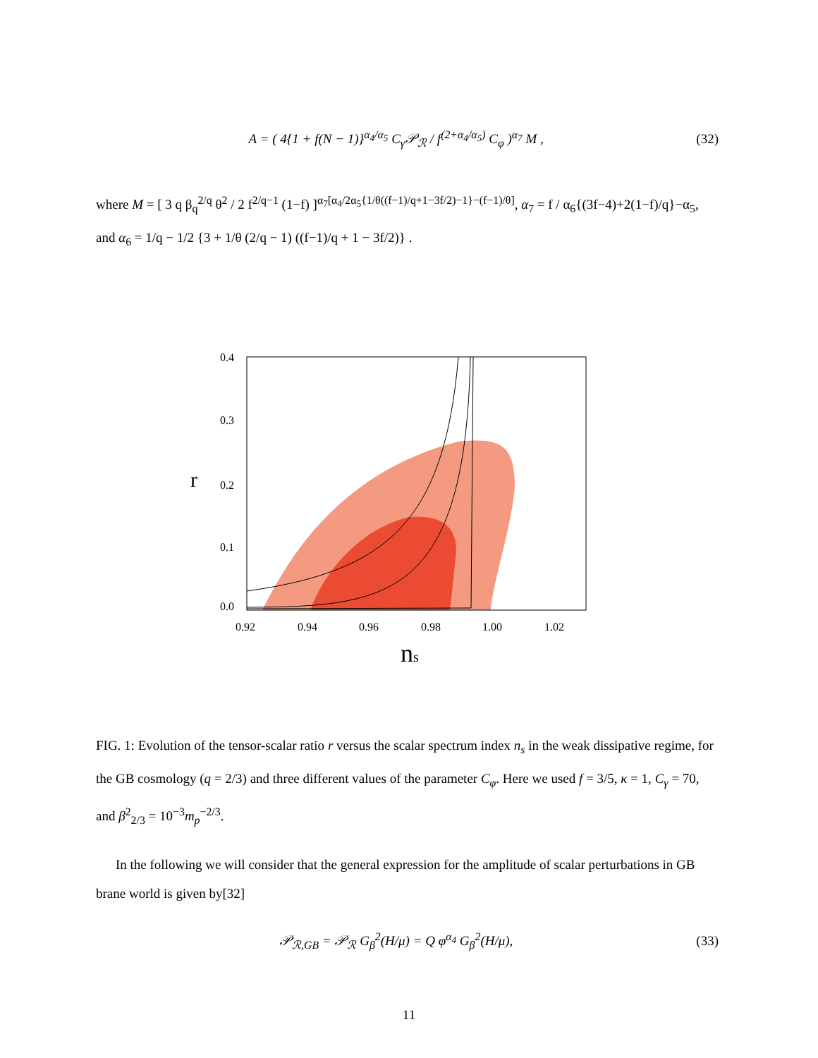A = ( 4{1 + f(N − 1)}<sup>α<sub>4</sub>/α<sub>5</sub></sup> C<sub>γ</sub>𝒫<sub>ℛ</sub> / f<sup>(2+α<sub>4</sub>/α<sub>5</sub>)</sup> C<sub>φ</sub> )<sup>α<sub>7</sub></sup> M , (32)
where M = [ 3 q β<sub>q</sub><sup>2/q</sup> θ<sup>2</sup> / 2 f<sup>2/q−1</sup> (1−f) ]<sup>α<sub>7</sub>[α<sub>4</sub>/2α<sub>5</sub>{1/θ((f−1)/q+1−3f/2)−1}−(f−1)/θ]</sup>, α<sub>7</sub> = f / α<sub>6</sub>{(3f−4)+2(1−f)/q}−α<sub>5</sub>, and α<sub>6</sub> = 1/q − 1/2 {3 + 1/θ (2/q − 1) ((f−1)/q + 1 − 3f/2)} .
0.4
0.3
0.2
0.1
0.0
0.92
0.94
0.96
0.98
1.00
1.02
r
ns
FIG. 1: Evolution of the tensor-scalar ratio r versus the scalar spectrum index n<sub>s</sub> in the weak dissipative regime, for the GB cosmology (q = 2/3) and three different values of the parameter C<sub>φ</sub>. Here we used f = 3/5, κ = 1, C<sub>γ</sub> = 70, and β<sup>2</sup><sub>2/3</sub> = 10<sup>−3</sup>m<sub>p</sub><sup>−2/3</sup>.
In the following we will consider that the general expression for the amplitude of scalar perturbations in GB brane world is given by[32]
𝒫<sub>ℛ,GB</sub> = 𝒫<sub>ℛ</sub> G<sub>β</sub><sup>2</sup>(H/μ) = Q φ<sup>α<sub>4</sub></sup> G<sub>β</sub><sup>2</sup>(H/μ), (33)
11